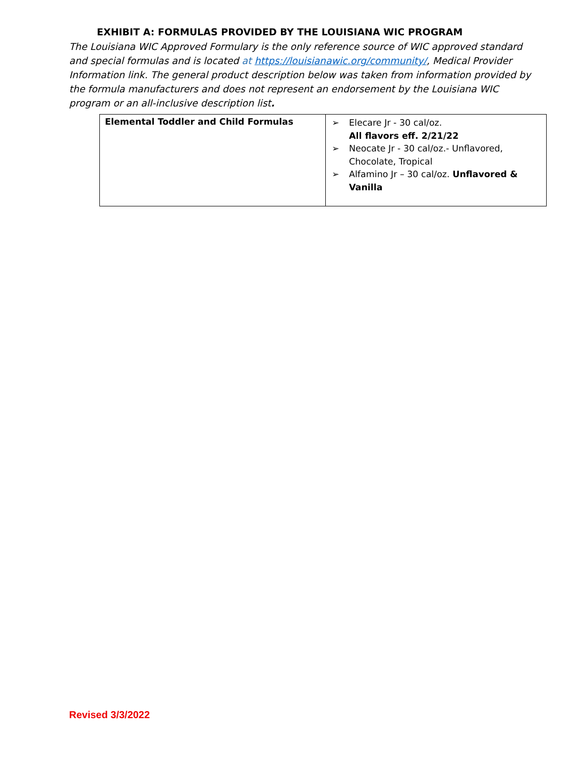EXHIBIT A: FORMULAS PROVIDED BY THE LOUISIANA WIC PROGRAM
The Louisiana WIC Approved Formulary is the only reference source of WIC approved standard and special formulas and is located at https://louisianawic.org/community/, Medical Provider Information link. The general product description below was taken from information provided by the formula manufacturers and does not represent an endorsement by the Louisiana WIC program or an all-inclusive description list.
| Elemental Toddler and Child Formulas | ➢ Elecare Jr - 30 cal/oz. All flavors eff. 2/21/22 ➢ Neocate Jr - 30 cal/oz.- Unflavored, Chocolate, Tropical ➢ Alfamino Jr – 30 cal/oz. Unflavored & Vanilla |
Revised 3/3/2022